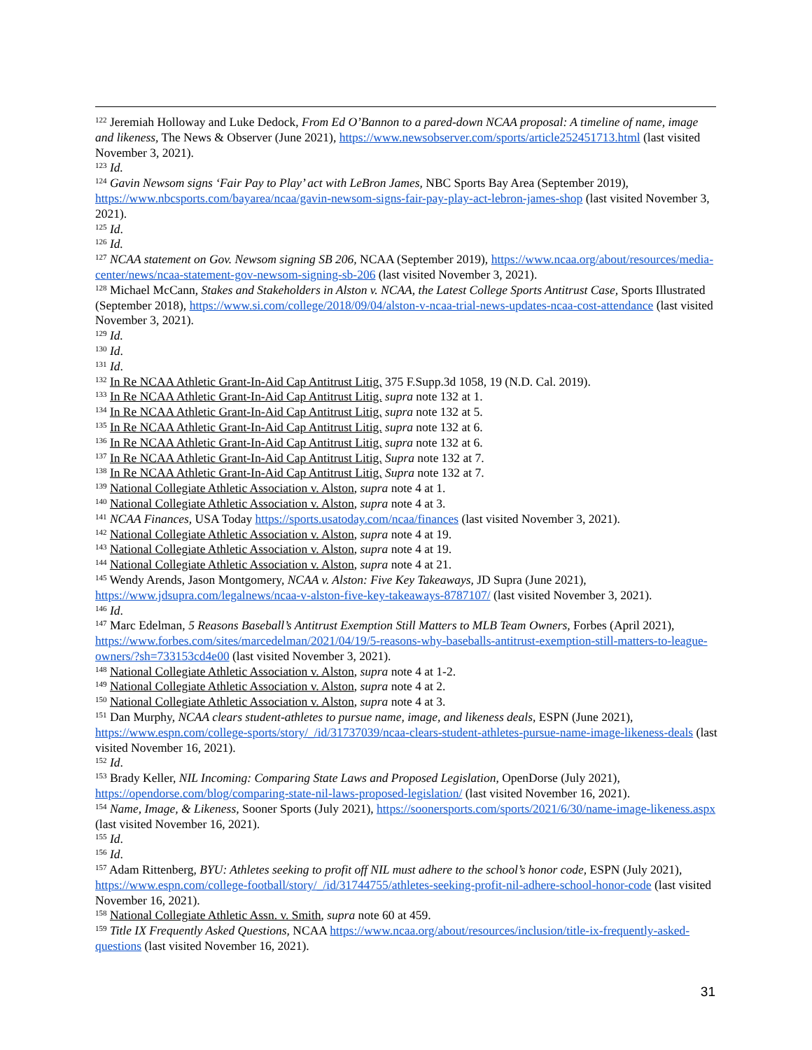<sup>122</sup> Jeremiah Holloway and Luke Dedock, From Ed O’Bannon to a pared-down NCAA proposal: A timeline of name, image and likeness, The News & Observer (June 2021), https://www.newsobserver.com/sports/article252451713.html (last visited November 3, 2021).
<sup>123</sup> Id.
<sup>124</sup> Gavin Newsom signs ‘Fair Pay to Play’ act with LeBron James, NBC Sports Bay Area (September 2019), https://www.nbcsports.com/bayarea/ncaa/gavin-newsom-signs-fair-pay-play-act-lebron-james-shop (last visited November 3, 2021).
<sup>125</sup> Id.
<sup>126</sup> Id.
<sup>127</sup> NCAA statement on Gov. Newsom signing SB 206, NCAA (September 2019), https://www.ncaa.org/about/resources/media-center/news/ncaa-statement-gov-newsom-signing-sb-206 (last visited November 3, 2021).
<sup>128</sup> Michael McCann, Stakes and Stakeholders in Alston v. NCAA, the Latest College Sports Antitrust Case, Sports Illustrated (September 2018), https://www.si.com/college/2018/09/04/alston-v-ncaa-trial-news-updates-ncaa-cost-attendance (last visited November 3, 2021).
<sup>129</sup> Id.
<sup>130</sup> Id.
<sup>131</sup> Id.
<sup>132</sup> In Re NCAA Athletic Grant-In-Aid Cap Antitrust Litig. 375 F.Supp.3d 1058, 19 (N.D. Cal. 2019).
<sup>133</sup> In Re NCAA Athletic Grant-In-Aid Cap Antitrust Litig. supra note 132 at 1.
<sup>134</sup> In Re NCAA Athletic Grant-In-Aid Cap Antitrust Litig. supra note 132 at 5.
<sup>135</sup> In Re NCAA Athletic Grant-In-Aid Cap Antitrust Litig. supra note 132 at 6.
<sup>136</sup> In Re NCAA Athletic Grant-In-Aid Cap Antitrust Litig. supra note 132 at 6.
<sup>137</sup> In Re NCAA Athletic Grant-In-Aid Cap Antitrust Litig. Supra note 132 at 7.
<sup>138</sup> In Re NCAA Athletic Grant-In-Aid Cap Antitrust Litig. Supra note 132 at 7.
<sup>139</sup> National Collegiate Athletic Association v. Alston, supra note 4 at 1.
<sup>140</sup> National Collegiate Athletic Association v. Alston, supra note 4 at 3.
<sup>141</sup> NCAA Finances, USA Today https://sports.usatoday.com/ncaa/finances (last visited November 3, 2021).
<sup>142</sup> National Collegiate Athletic Association v. Alston, supra note 4 at 19.
<sup>143</sup> National Collegiate Athletic Association v. Alston, supra note 4 at 19.
<sup>144</sup> National Collegiate Athletic Association v. Alston, supra note 4 at 21.
<sup>145</sup> Wendy Arends, Jason Montgomery, NCAA v. Alston: Five Key Takeaways, JD Supra (June 2021), https://www.jdsupra.com/legalnews/ncaa-v-alston-five-key-takeaways-8787107/ (last visited November 3, 2021).
<sup>146</sup> Id.
<sup>147</sup> Marc Edelman, 5 Reasons Baseball’s Antitrust Exemption Still Matters to MLB Team Owners, Forbes (April 2021), https://www.forbes.com/sites/marcedelman/2021/04/19/5-reasons-why-baseballs-antitrust-exemption-still-matters-to-league-owners/?sh=733153cd4e00 (last visited November 3, 2021).
<sup>148</sup> National Collegiate Athletic Association v. Alston, supra note 4 at 1-2.
<sup>149</sup> National Collegiate Athletic Association v. Alston, supra note 4 at 2.
<sup>150</sup> National Collegiate Athletic Association v. Alston, supra note 4 at 3.
<sup>151</sup> Dan Murphy, NCAA clears student-athletes to pursue name, image, and likeness deals, ESPN (June 2021), https://www.espn.com/college-sports/story/_/id/31737039/ncaa-clears-student-athletes-pursue-name-image-likeness-deals (last visited November 16, 2021).
<sup>152</sup> Id.
<sup>153</sup> Brady Keller, NIL Incoming: Comparing State Laws and Proposed Legislation, OpenDorse (July 2021), https://opendorse.com/blog/comparing-state-nil-laws-proposed-legislation/ (last visited November 16, 2021).
<sup>154</sup> Name, Image, & Likeness, Sooner Sports (July 2021), https://soonersports.com/sports/2021/6/30/name-image-likeness.aspx (last visited November 16, 2021).
<sup>155</sup> Id.
<sup>156</sup> Id.
<sup>157</sup> Adam Rittenberg, BYU: Athletes seeking to profit off NIL must adhere to the school’s honor code, ESPN (July 2021), https://www.espn.com/college-football/story/_/id/31744755/athletes-seeking-profit-nil-adhere-school-honor-code (last visited November 16, 2021).
<sup>158</sup> National Collegiate Athletic Assn. v. Smith, supra note 60 at 459.
<sup>159</sup> Title IX Frequently Asked Questions, NCAA https://www.ncaa.org/about/resources/inclusion/title-ix-frequently-asked-questions (last visited November 16, 2021).
31